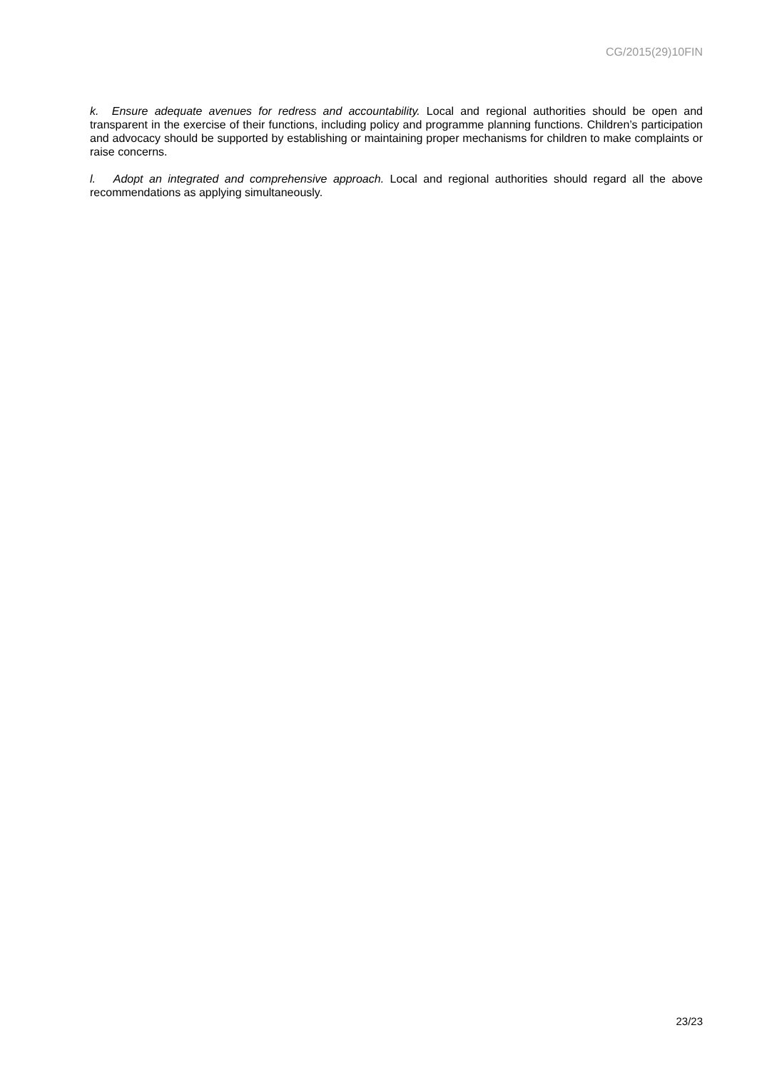CG/2015(29)10FIN
k. Ensure adequate avenues for redress and accountability. Local and regional authorities should be open and transparent in the exercise of their functions, including policy and programme planning functions. Children’s participation and advocacy should be supported by establishing or maintaining proper mechanisms for children to make complaints or raise concerns.
l. Adopt an integrated and comprehensive approach. Local and regional authorities should regard all the above recommendations as applying simultaneously.
23/23